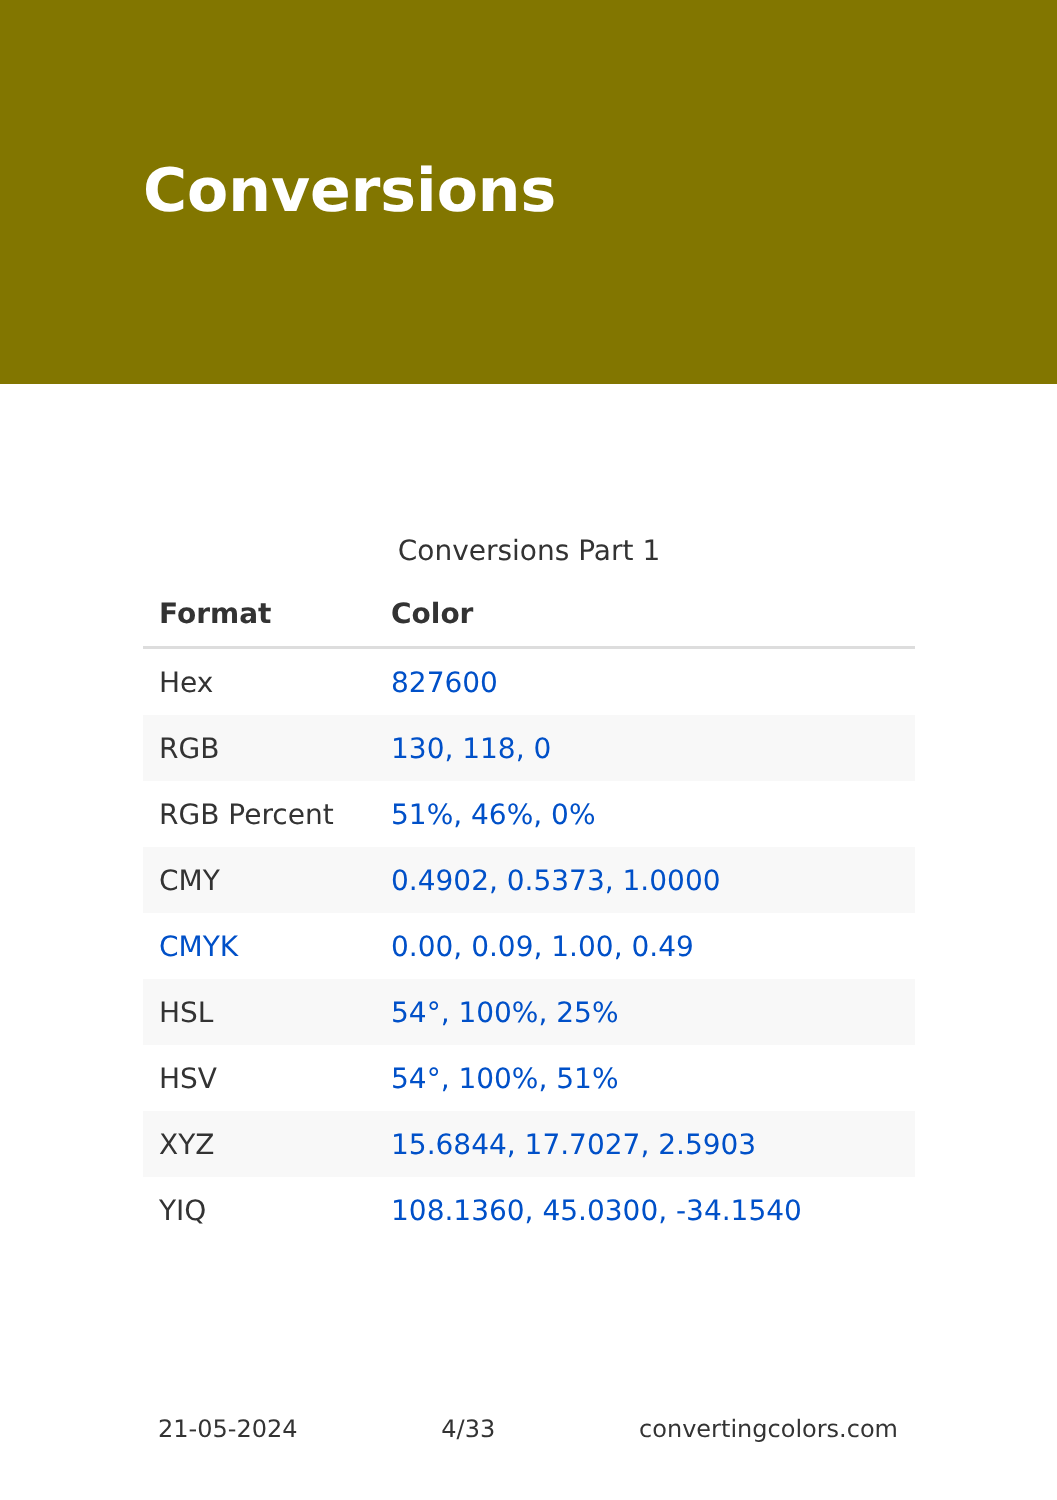Conversions
Conversions Part 1
| Format | Color |
| --- | --- |
| Hex | 827600 |
| RGB | 130, 118, 0 |
| RGB Percent | 51%, 46%, 0% |
| CMY | 0.4902, 0.5373, 1.0000 |
| CMYK | 0.00, 0.09, 1.00, 0.49 |
| HSL | 54°, 100%, 25% |
| HSV | 54°, 100%, 51% |
| XYZ | 15.6844, 17.7027, 2.5903 |
| YIQ | 108.1360, 45.0300, -34.1540 |
21-05-2024 4/33 convertingcolors.com